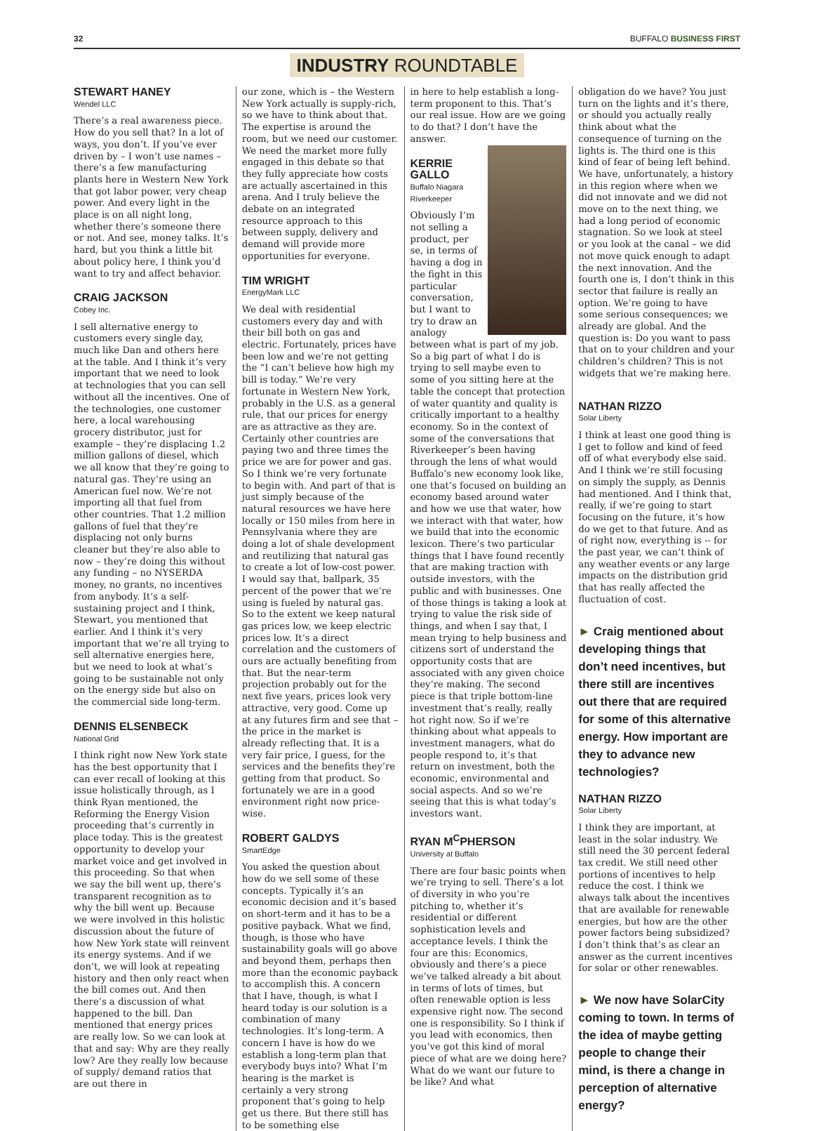32 BUFFALO BUSINESS FIRST
INDUSTRY ROUNDTABLE
STEWART HANEY
Wendel LLC
There’s a real awareness piece. How do you sell that? In a lot of ways, you don’t. If you’ve ever driven by – I won’t use names – there’s a few manufacturing plants here in Western New York that got labor power, very cheap power. And every light in the place is on all night long, whether there’s someone there or not. And see, money talks. It’s hard, but you think a little bit about policy here, I think you’d want to try and affect behavior.
CRAIG JACKSON
Cobey Inc.
I sell alternative energy to customers every single day, much like Dan and others here at the table. And I think it’s very important that we need to look at technologies that you can sell without all the incentives. One of the technologies, one customer here, a local warehousing grocery distributor, just for example – they’re displacing 1.2 million gallons of diesel, which we all know that they’re going to natural gas. They’re using an American fuel now. We’re not importing all that fuel from other countries. That 1.2 million gallons of fuel that they’re displacing not only burns cleaner but they’re also able to now – they’re doing this without any funding – no NYSERDA money, no grants, no incentives from anybody. It’s a self-sustaining project and I think, Stewart, you mentioned that earlier. And I think it’s very important that we’re all trying to sell alternative energies here, but we need to look at what’s going to be sustainable not only on the energy side but also on the commercial side long-term.
DENNIS ELSENBECK
National Grid
I think right now New York state has the best opportunity that I can ever recall of looking at this issue holistically through, as I think Ryan mentioned, the Reforming the Energy Vision proceeding that’s currently in place today. This is the greatest opportunity to develop your market voice and get involved in this proceeding. So that when we say the bill went up, there’s transparent recognition as to why the bill went up. Because we were involved in this holistic discussion about the future of how New York state will reinvent its energy systems. And if we don’t, we will look at repeating history and then only react when the bill comes out. And then there’s a discussion of what happened to the bill. Dan mentioned that energy prices are really low. So we can look at that and say: Why are they really low? Are they really low because of supply/ demand ratios that are out there in
our zone, which is – the Western New York actually is supply-rich, so we have to think about that. The expertise is around the room, but we need our customer. We need the market more fully engaged in this debate so that they fully appreciate how costs are actually ascertained in this arena. And I truly believe the debate on an integrated resource approach to this between supply, delivery and demand will provide more opportunities for everyone.
TIM WRIGHT
EnergyMark LLC
We deal with residential customers every day and with their bill both on gas and electric. Fortunately, prices have been low and we’re not getting the “I can’t believe how high my bill is today.” We’re very fortunate in Western New York, probably in the U.S. as a general rule, that our prices for energy are as attractive as they are. Certainly other countries are paying two and three times the price we are for power and gas. So I think we’re very fortunate to begin with. And part of that is just simply because of the natural resources we have here locally or 150 miles from here in Pennsylvania where they are doing a lot of shale development and reutilizing that natural gas to create a lot of low-cost power. I would say that, ballpark, 35 percent of the power that we’re using is fueled by natural gas. So to the extent we keep natural gas prices low, we keep electric prices low. It’s a direct correlation and the customers of ours are actually benefiting from that. But the near-term projection probably out for the next five years, prices look very attractive, very good. Come up at any futures firm and see that – the price in the market is already reflecting that. It is a very fair price, I guess, for the services and the benefits they’re getting from that product. So fortunately we are in a good environment right now price-wise.
ROBERT GALDYS
SmartEdge
You asked the question about how do we sell some of these concepts. Typically it’s an economic decision and it’s based on short-term and it has to be a positive payback. What we find, though, is those who have sustainability goals will go above and beyond them, perhaps then more than the economic payback to accomplish this. A concern that I have, though, is what I heard today is our solution is a combination of many technologies. It’s long-term. A concern I have is how do we establish a long-term plan that everybody buys into? What I’m hearing is the market is certainly a very strong proponent that’s going to help get us there. But there still has to be something else
in here to help establish a long-term proponent to this. That’s our real issue. How are we going to do that? I don’t have the answer.
KERRIE GALLO
Buffalo Niagara Riverkeeper
Obviously I’m not selling a product, per se, in terms of having a dog in the fight in this particular conversation, but I want to try to draw an analogy between what is part of my job. So a big part of what I do is trying to sell maybe even to some of you sitting here at the table the concept that protection of water quantity and quality is critically important to a healthy economy. So in the context of some of the conversations that Riverkeeper’s been having through the lens of what would Buffalo’s new economy look like, one that’s focused on building an economy based around water and how we use that water, how we interact with that water, how we build that into the economic lexicon. There’s two particular things that I have found recently that are making traction with outside investors, with the public and with businesses. One of those things is taking a look at trying to value the risk side of things, and when I say that, I mean trying to help business and citizens sort of understand the opportunity costs that are associated with any given choice they’re making. The second piece is that triple bottom-line investment that’s really, really hot right now. So if we’re thinking about what appeals to investment managers, what do people respond to, it’s that return on investment, both the economic, environmental and social aspects. And so we’re seeing that this is what today’s investors want.
RYAN M<sup>C</sup>PHERSON
University at Buffalo
There are four basic points when we’re trying to sell. There’s a lot of diversity in who you’re pitching to, whether it’s residential or different sophistication levels and acceptance levels. I think the four are this: Economics, obviously and there’s a piece we’ve talked already a bit about in terms of lots of times, but often renewable option is less expensive right now. The second one is responsibility. So I think if you lead with economics, then you’ve got this kind of moral piece of what are we doing here? What do we want our future to be like? And what
obligation do we have? You just turn on the lights and it’s there, or should you actually really think about what the consequence of turning on the lights is. The third one is this kind of fear of being left behind. We have, unfortunately, a history in this region where when we did not innovate and we did not move on to the next thing, we had a long period of economic stagnation. So we look at steel or you look at the canal – we did not move quick enough to adapt the next innovation. And the fourth one is, I don’t think in this sector that failure is really an option. We’re going to have some serious consequences; we already are global. And the question is: Do you want to pass that on to your children and your children’s children? This is not widgets that we’re making here.
NATHAN RIZZO
Solar Liberty
I think at least one good thing is I get to follow and kind of feed off of what everybody else said. And I think we’re still focusing on simply the supply, as Dennis had mentioned. And I think that, really, if we’re going to start focusing on the future, it’s how do we get to that future. And as of right now, everything is -- for the past year, we can’t think of any weather events or any large impacts on the distribution grid that has really affected the fluctuation of cost.
► Craig mentioned about developing things that don’t need incentives, but there still are incentives out there that are required for some of this alternative energy. How important are they to advance new technologies?
NATHAN RIZZO
Solar Liberty
I think they are important, at least in the solar industry. We still need the 30 percent federal tax credit. We still need other portions of incentives to help reduce the cost. I think we always talk about the incentives that are available for renewable energies, but how are the other power factors being subsidized? I don’t think that’s as clear an answer as the current incentives for solar or other renewables.
► We now have SolarCity coming to town. In terms of the idea of maybe getting people to change their mind, is there a change in perception of alternative energy?